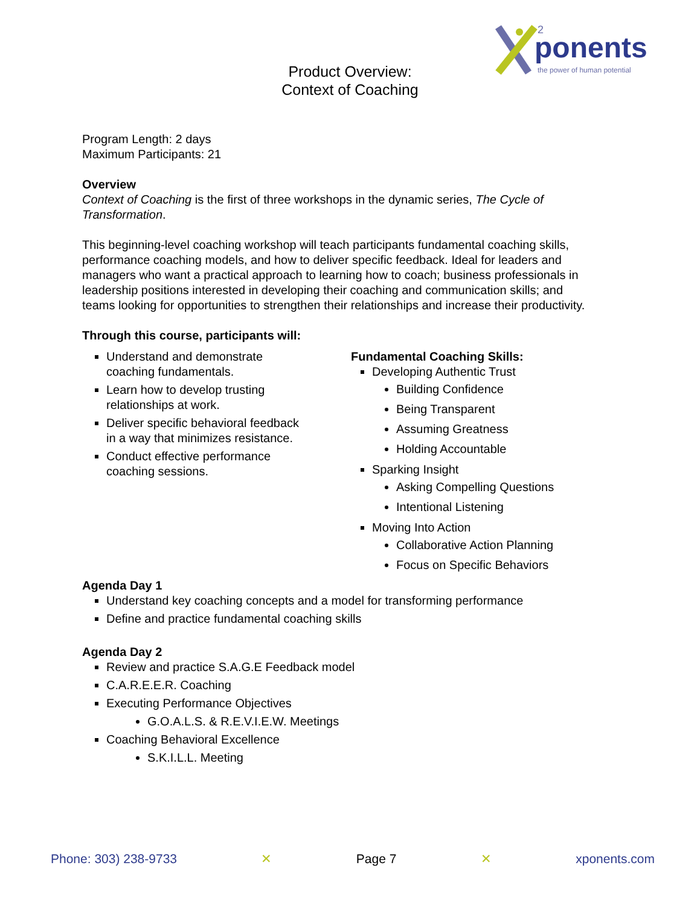ponents
the power of human potential
2
Product Overview:
Context of Coaching
Program Length: 2 days
Maximum Participants: 21
Overview
Context of Coaching is the first of three workshops in the dynamic series, The Cycle of Transformation.
This beginning-level coaching workshop will teach participants fundamental coaching skills, performance coaching models, and how to deliver specific feedback. Ideal for leaders and managers who want a practical approach to learning how to coach; business professionals in leadership positions interested in developing their coaching and communication skills; and teams looking for opportunities to strengthen their relationships and increase their productivity.
Through this course, participants will:
Understand and demonstrate coaching fundamentals.
Learn how to develop trusting relationships at work.
Deliver specific behavioral feedback in a way that minimizes resistance.
Conduct effective performance coaching sessions.
Fundamental Coaching Skills:
Developing Authentic Trust
Building Confidence
Being Transparent
Assuming Greatness
Holding Accountable
Sparking Insight
Asking Compelling Questions
Intentional Listening
Moving Into Action
Collaborative Action Planning
Focus on Specific Behaviors
Agenda Day 1
Understand key coaching concepts and a model for transforming performance
Define and practice fundamental coaching skills
Agenda Day 2
Review and practice S.A.G.E Feedback model
C.A.R.E.E.R. Coaching
Executing Performance Objectives
G.O.A.L.S. & R.E.V.I.E.W. Meetings
Coaching Behavioral Excellence
S.K.I.L.L. Meeting
Phone: 303) 238-9733 ✕ Page 7 ✕ xponents.com